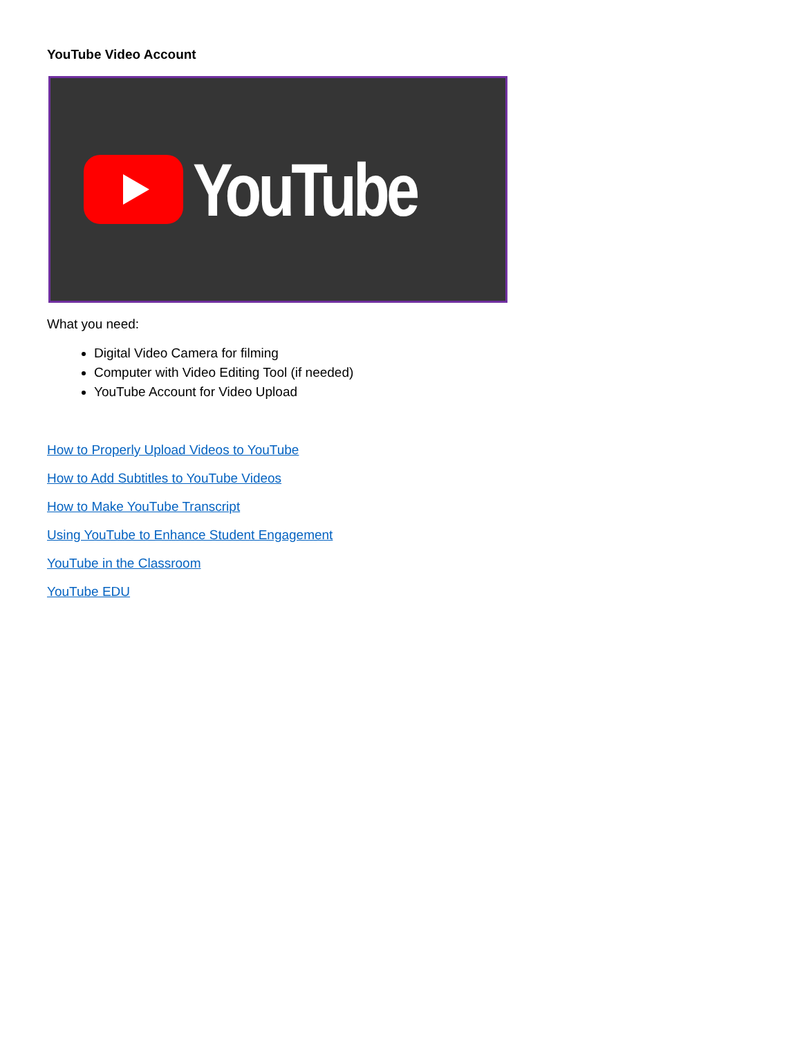YouTube Video Account
YouTube
What you need:
Digital Video Camera for filming
Computer with Video Editing Tool (if needed)
YouTube Account for Video Upload
How to Properly Upload Videos to YouTube
How to Add Subtitles to YouTube Videos
How to Make YouTube Transcript
Using YouTube to Enhance Student Engagement
YouTube in the Classroom
YouTube EDU